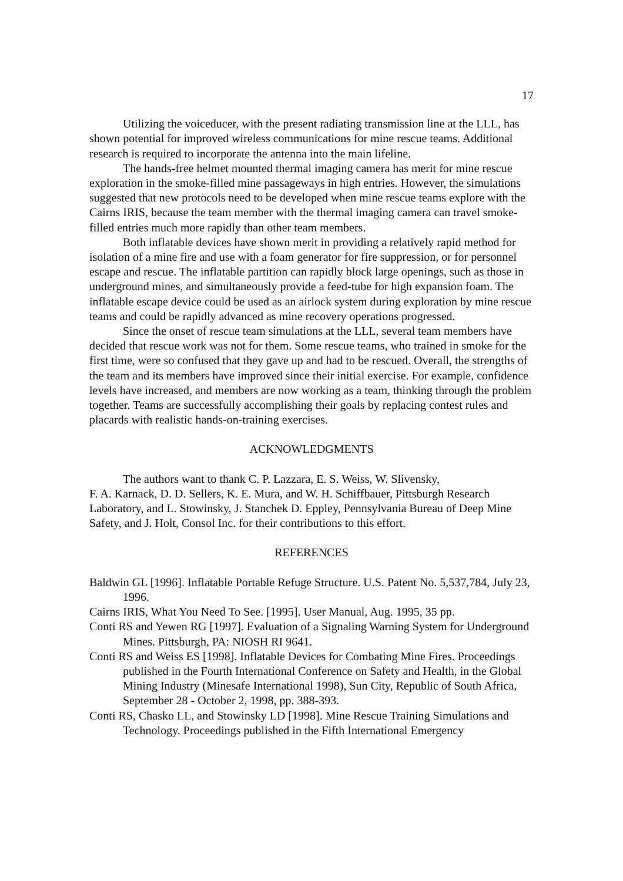17
Utilizing the voiceducer, with the present radiating transmission line at the LLL, has shown potential for improved wireless communications for mine rescue teams. Additional research is required to incorporate the antenna into the main lifeline.
The hands-free helmet mounted thermal imaging camera has merit for mine rescue exploration in the smoke-filled mine passageways in high entries. However, the simulations suggested that new protocols need to be developed when mine rescue teams explore with the Cairns IRIS, because the team member with the thermal imaging camera can travel smoke-filled entries much more rapidly than other team members.
Both inflatable devices have shown merit in providing a relatively rapid method for isolation of a mine fire and use with a foam generator for fire suppression, or for personnel escape and rescue. The inflatable partition can rapidly block large openings, such as those in underground mines, and simultaneously provide a feed-tube for high expansion foam. The inflatable escape device could be used as an airlock system during exploration by mine rescue teams and could be rapidly advanced as mine recovery operations progressed.
Since the onset of rescue team simulations at the LLL, several team members have decided that rescue work was not for them. Some rescue teams, who trained in smoke for the first time, were so confused that they gave up and had to be rescued. Overall, the strengths of the team and its members have improved since their initial exercise. For example, confidence levels have increased, and members are now working as a team, thinking through the problem together. Teams are successfully accomplishing their goals by replacing contest rules and placards with realistic hands-on-training exercises.
ACKNOWLEDGMENTS
The authors want to thank C. P. Lazzara, E. S. Weiss, W. Slivensky,
F. A. Karnack, D. D. Sellers, K. E. Mura, and W. H. Schiffbauer, Pittsburgh Research Laboratory, and L. Stowinsky, J. Stanchek D. Eppley, Pennsylvania Bureau of Deep Mine Safety, and J. Holt, Consol Inc. for their contributions to this effort.
REFERENCES
Baldwin GL [1996]. Inflatable Portable Refuge Structure. U.S. Patent No. 5,537,784, July 23, 1996.
Cairns IRIS, What You Need To See. [1995]. User Manual, Aug. 1995, 35 pp.
Conti RS and Yewen RG [1997]. Evaluation of a Signaling Warning System for Underground Mines. Pittsburgh, PA: NIOSH RI 9641.
Conti RS and Weiss ES [1998]. Inflatable Devices for Combating Mine Fires. Proceedings published in the Fourth International Conference on Safety and Health, in the Global Mining Industry (Minesafe International 1998), Sun City, Republic of South Africa, September 28 - October 2, 1998, pp. 388-393.
Conti RS, Chasko LL, and Stowinsky LD [1998]. Mine Rescue Training Simulations and Technology. Proceedings published in the Fifth International Emergency